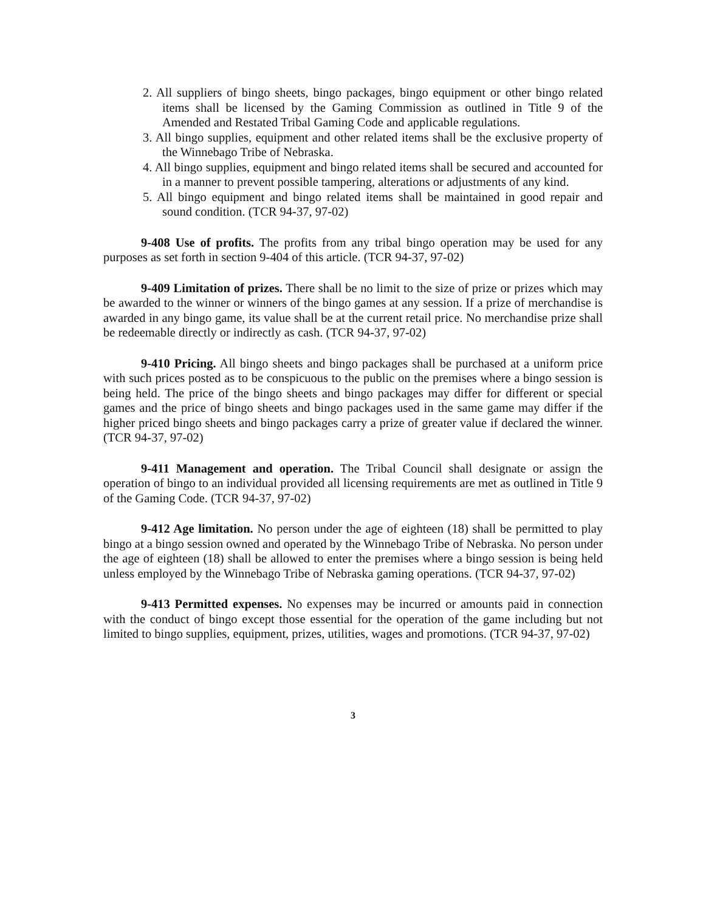2. All suppliers of bingo sheets, bingo packages, bingo equipment or other bingo related items shall be licensed by the Gaming Commission as outlined in Title 9 of the Amended and Restated Tribal Gaming Code and applicable regulations.
3. All bingo supplies, equipment and other related items shall be the exclusive property of the Winnebago Tribe of Nebraska.
4. All bingo supplies, equipment and bingo related items shall be secured and accounted for in a manner to prevent possible tampering, alterations or adjustments of any kind.
5. All bingo equipment and bingo related items shall be maintained in good repair and sound condition. (TCR 94-37, 97-02)
9-408 Use of profits. The profits from any tribal bingo operation may be used for any purposes as set forth in section 9-404 of this article. (TCR 94-37, 97-02)
9-409 Limitation of prizes. There shall be no limit to the size of prize or prizes which may be awarded to the winner or winners of the bingo games at any session. If a prize of merchandise is awarded in any bingo game, its value shall be at the current retail price. No merchandise prize shall be redeemable directly or indirectly as cash. (TCR 94-37, 97-02)
9-410 Pricing. All bingo sheets and bingo packages shall be purchased at a uniform price with such prices posted as to be conspicuous to the public on the premises where a bingo session is being held. The price of the bingo sheets and bingo packages may differ for different or special games and the price of bingo sheets and bingo packages used in the same game may differ if the higher priced bingo sheets and bingo packages carry a prize of greater value if declared the winner. (TCR 94-37, 97-02)
9-411 Management and operation. The Tribal Council shall designate or assign the operation of bingo to an individual provided all licensing requirements are met as outlined in Title 9 of the Gaming Code. (TCR 94-37, 97-02)
9-412 Age limitation. No person under the age of eighteen (18) shall be permitted to play bingo at a bingo session owned and operated by the Winnebago Tribe of Nebraska. No person under the age of eighteen (18) shall be allowed to enter the premises where a bingo session is being held unless employed by the Winnebago Tribe of Nebraska gaming operations. (TCR 94-37, 97-02)
9-413 Permitted expenses. No expenses may be incurred or amounts paid in connection with the conduct of bingo except those essential for the operation of the game including but not limited to bingo supplies, equipment, prizes, utilities, wages and promotions. (TCR 94-37, 97-02)
3